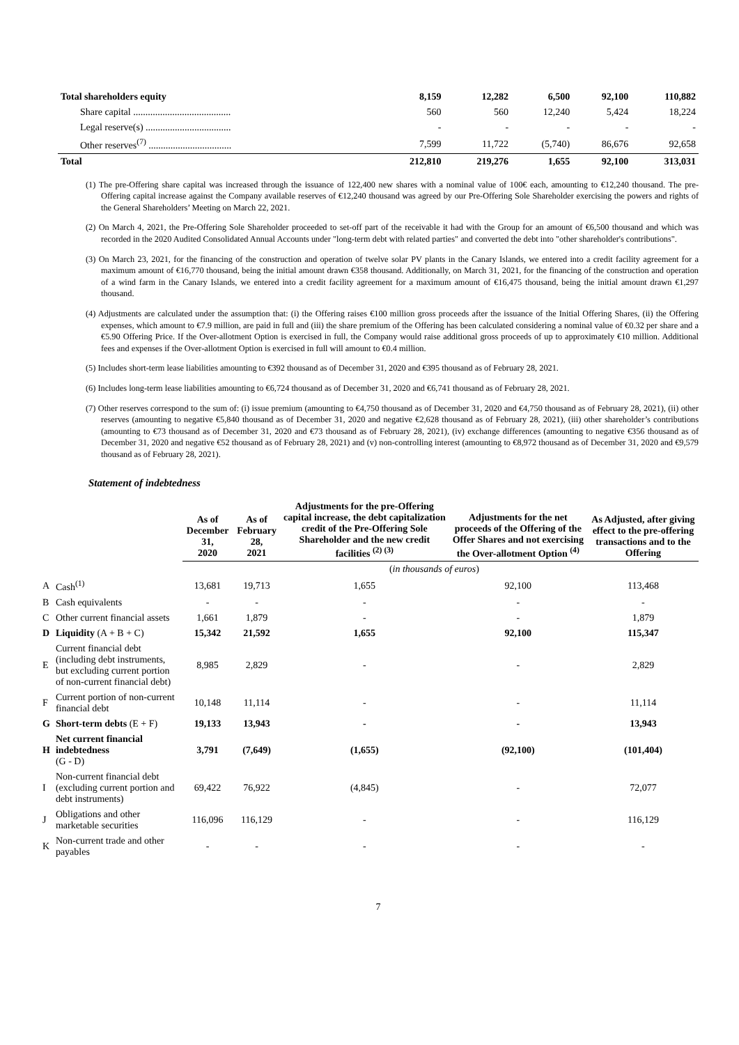| Total shareholders equity | 8,159 | 12,282 | 6,500 | 92,100 | 110,882 |
| Share capital ........................................ | 560 | 560 | 12,240 | 5,424 | 18,224 |
| Legal reserve(s) ................................... | - | - | - | - | - |
| Other reserves<sup>(7)</sup> .................................. | 7,599 | 11,722 | (5,740) | 86,676 | 92,658 |
| Total | 212,810 | 219,276 | 1,655 | 92,100 | 313,031 |
(1) The pre-Offering share capital was increased through the issuance of 122,400 new shares with a nominal value of 100€ each, amounting to €12,240 thousand. The pre-Offering capital increase against the Company available reserves of €12,240 thousand was agreed by our Pre-Offering Sole Shareholder exercising the powers and rights of the General Shareholders’ Meeting on March 22, 2021.
(2) On March 4, 2021, the Pre-Offering Sole Shareholder proceeded to set-off part of the receivable it had with the Group for an amount of €6,500 thousand and which was recorded in the 2020 Audited Consolidated Annual Accounts under "long-term debt with related parties" and converted the debt into "other shareholder's contributions".
(3) On March 23, 2021, for the financing of the construction and operation of twelve solar PV plants in the Canary Islands, we entered into a credit facility agreement for a maximum amount of €16,770 thousand, being the initial amount drawn €358 thousand. Additionally, on March 31, 2021, for the financing of the construction and operation of a wind farm in the Canary Islands, we entered into a credit facility agreement for a maximum amount of €16,475 thousand, being the initial amount drawn €1,297 thousand.
(4) Adjustments are calculated under the assumption that: (i) the Offering raises €100 million gross proceeds after the issuance of the Initial Offering Shares, (ii) the Offering expenses, which amount to €7.9 million, are paid in full and (iii) the share premium of the Offering has been calculated considering a nominal value of €0.32 per share and a €5.90 Offering Price. If the Over-allotment Option is exercised in full, the Company would raise additional gross proceeds of up to approximately €10 million. Additional fees and expenses if the Over-allotment Option is exercised in full will amount to €0.4 million.
(5) Includes short-term lease liabilities amounting to €392 thousand as of December 31, 2020 and €395 thousand as of February 28, 2021.
(6) Includes long-term lease liabilities amounting to €6,724 thousand as of December 31, 2020 and €6,741 thousand as of February 28, 2021.
(7) Other reserves correspond to the sum of: (i) issue premium (amounting to €4,750 thousand as of December 31, 2020 and €4,750 thousand as of February 28, 2021), (ii) other reserves (amounting to negative €5,840 thousand as of December 31, 2020 and negative €2,628 thousand as of February 28, 2021), (iii) other shareholder’s contributions (amounting to €73 thousand as of December 31, 2020 and €73 thousand as of February 28, 2021), (iv) exchange differences (amounting to negative €356 thousand as of December 31, 2020 and negative €52 thousand as of February 28, 2021) and (v) non-controlling interest (amounting to €8,972 thousand as of December 31, 2020 and €9,579 thousand as of February 28, 2021).
Statement of indebtedness
| | | As of December 31, 2020 | As of February 28, 2021 | Adjustments for the pre-Offering capital increase, the debt capitalization credit of the Pre-Offering Sole Shareholder and the new credit facilities <sup>(2) (3)</sup> | Adjustments for the net proceeds of the Offering of the Offer Shares and not exercising the Over-allotment Option <sup>(4)</sup> | As Adjusted, after giving effect to the pre-offering transactions and to the Offering |
| --- | --- | --- | --- | --- | --- | --- |
| | | | | ( in thousands of euros ) | | |
| A | Cash<sup>(1)</sup> | 13,681 | 19,713 | 1,655 | 92,100 | 113,468 |
| B | Cash equivalents | - | - | - | - | - |
| C | Other current financial assets | 1,661 | 1,879 | - | - | 1,879 |
| D | Liquidity (A + B + C) | 15,342 | 21,592 | 1,655 | 92,100 | 115,347 |
| E | Current financial debt (including debt instruments, but excluding current portion of non-current financial debt) | 8,985 | 2,829 | - | - | 2,829 |
| F | Current portion of non-current financial debt | 10,148 | 11,114 | - | - | 11,114 |
| G | Short-term debts (E + F) | 19,133 | 13,943 | - | - | 13,943 |
| H | Net current financial indebtedness (G - D) | 3,791 | (7,649) | (1,655) | (92,100) | (101,404) |
| I | Non-current financial debt (excluding current portion and debt instruments) | 69,422 | 76,922 | (4,845) | - | 72,077 |
| J | Obligations and other marketable securities | 116,096 | 116,129 | - | - | 116,129 |
| K | Non-current trade and other payables | - | - | - | - | - |
7